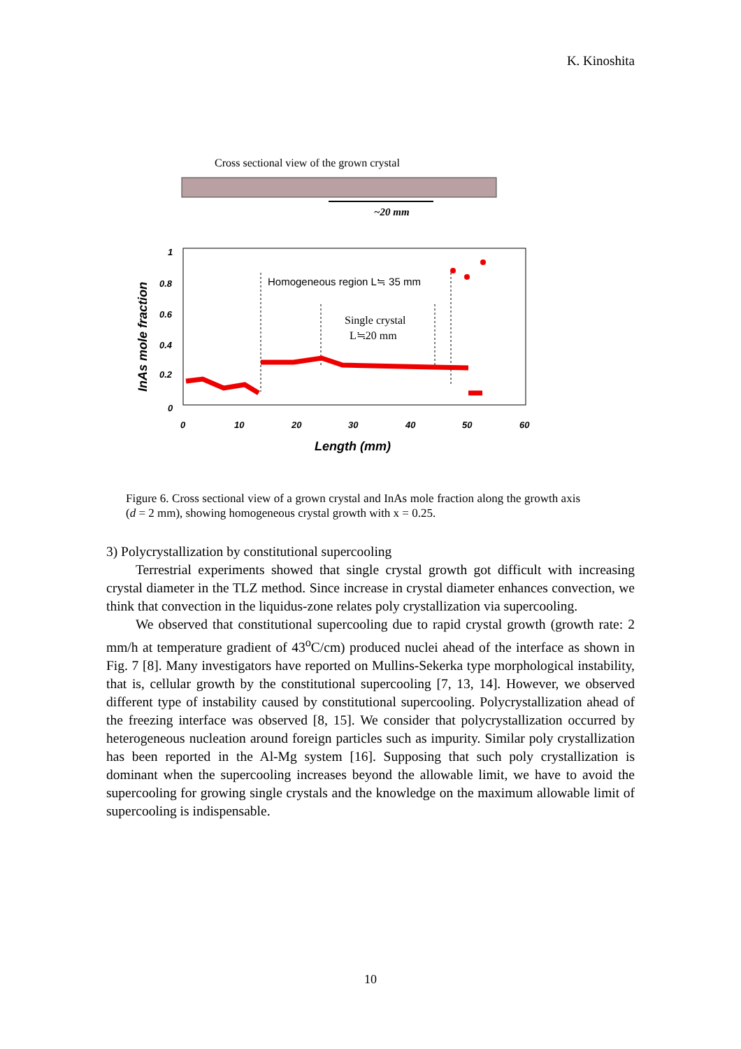K. Kinoshita
Cross sectional view of the grown crystal
~20 mm
1
0.8
0.6
0.4
0.2
0
0
10
20
30
40
50
60
Length (mm)
InAs mole fraction
Homogeneous region L≒ 35 mm
Single crystal
L≒20 mm
Figure 6. Cross sectional view of a grown crystal and InAs mole fraction along the growth axis (d = 2 mm), showing homogeneous crystal growth with x = 0.25.
3) Polycrystallization by constitutional supercooling
Terrestrial experiments showed that single crystal growth got difficult with increasing crystal diameter in the TLZ method. Since increase in crystal diameter enhances convection, we think that convection in the liquidus-zone relates poly crystallization via supercooling.
We observed that constitutional supercooling due to rapid crystal growth (growth rate: 2 mm/h at temperature gradient of 43<sup>o</sup>C/cm) produced nuclei ahead of the interface as shown in Fig. 7 [8]. Many investigators have reported on Mullins-Sekerka type morphological instability, that is, cellular growth by the constitutional supercooling [7, 13, 14]. However, we observed different type of instability caused by constitutional supercooling. Polycrystallization ahead of the freezing interface was observed [8, 15]. We consider that polycrystallization occurred by heterogeneous nucleation around foreign particles such as impurity. Similar poly crystallization has been reported in the Al-Mg system [16]. Supposing that such poly crystallization is dominant when the supercooling increases beyond the allowable limit, we have to avoid the supercooling for growing single crystals and the knowledge on the maximum allowable limit of supercooling is indispensable.
10